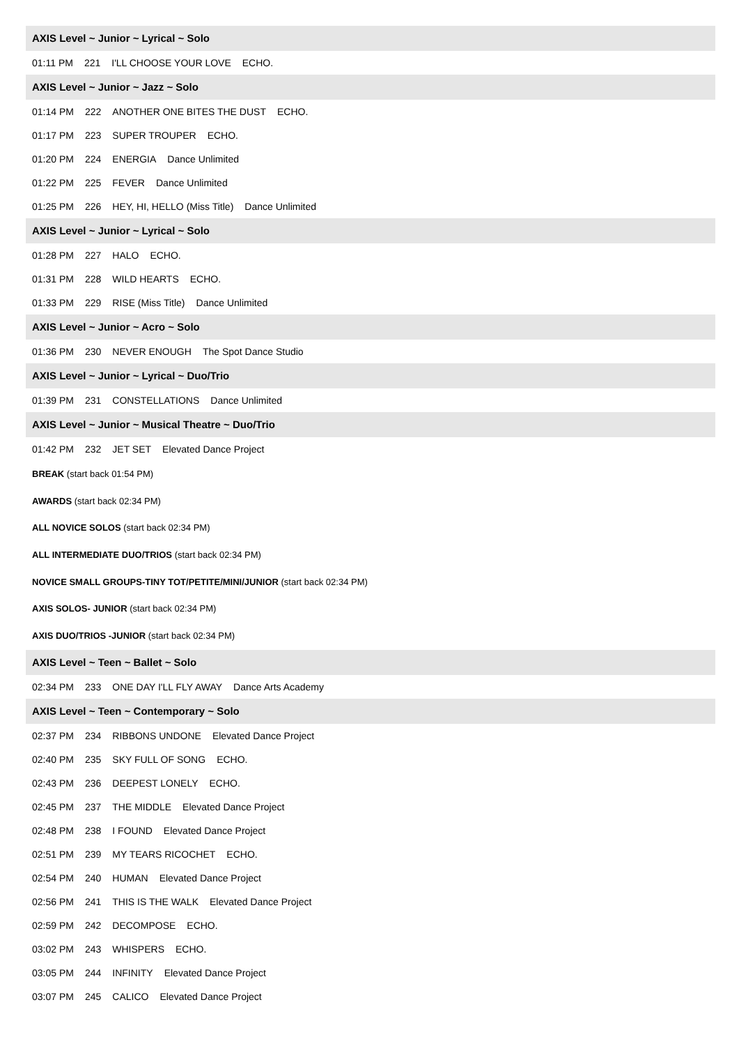AXIS Level ~ Junior ~ Lyrical ~ Solo
01:11 PM 221 I'LL CHOOSE YOUR LOVE ECHO.
AXIS Level ~ Junior ~ Jazz ~ Solo
01:14 PM 222 ANOTHER ONE BITES THE DUST ECHO.
01:17 PM 223 SUPER TROUPER ECHO.
01:20 PM 224 ENERGIA Dance Unlimited
01:22 PM 225 FEVER Dance Unlimited
01:25 PM 226 HEY, HI, HELLO (Miss Title) Dance Unlimited
AXIS Level ~ Junior ~ Lyrical ~ Solo
01:28 PM 227 HALO ECHO.
01:31 PM 228 WILD HEARTS ECHO.
01:33 PM 229 RISE (Miss Title) Dance Unlimited
AXIS Level ~ Junior ~ Acro ~ Solo
01:36 PM 230 NEVER ENOUGH The Spot Dance Studio
AXIS Level ~ Junior ~ Lyrical ~ Duo/Trio
01:39 PM 231 CONSTELLATIONS Dance Unlimited
AXIS Level ~ Junior ~ Musical Theatre ~ Duo/Trio
01:42 PM 232 JET SET Elevated Dance Project
BREAK (start back 01:54 PM)
AWARDS (start back 02:34 PM)
ALL NOVICE SOLOS (start back 02:34 PM)
ALL INTERMEDIATE DUO/TRIOS (start back 02:34 PM)
NOVICE SMALL GROUPS-TINY TOT/PETITE/MINI/JUNIOR (start back 02:34 PM)
AXIS SOLOS- JUNIOR (start back 02:34 PM)
AXIS DUO/TRIOS -JUNIOR (start back 02:34 PM)
AXIS Level ~ Teen ~ Ballet ~ Solo
02:34 PM 233 ONE DAY I'LL FLY AWAY Dance Arts Academy
AXIS Level ~ Teen ~ Contemporary ~ Solo
02:37 PM 234 RIBBONS UNDONE Elevated Dance Project
02:40 PM 235 SKY FULL OF SONG ECHO.
02:43 PM 236 DEEPEST LONELY ECHO.
02:45 PM 237 THE MIDDLE Elevated Dance Project
02:48 PM 238 I FOUND Elevated Dance Project
02:51 PM 239 MY TEARS RICOCHET ECHO.
02:54 PM 240 HUMAN Elevated Dance Project
02:56 PM 241 THIS IS THE WALK Elevated Dance Project
02:59 PM 242 DECOMPOSE ECHO.
03:02 PM 243 WHISPERS ECHO.
03:05 PM 244 INFINITY Elevated Dance Project
03:07 PM 245 CALICO Elevated Dance Project